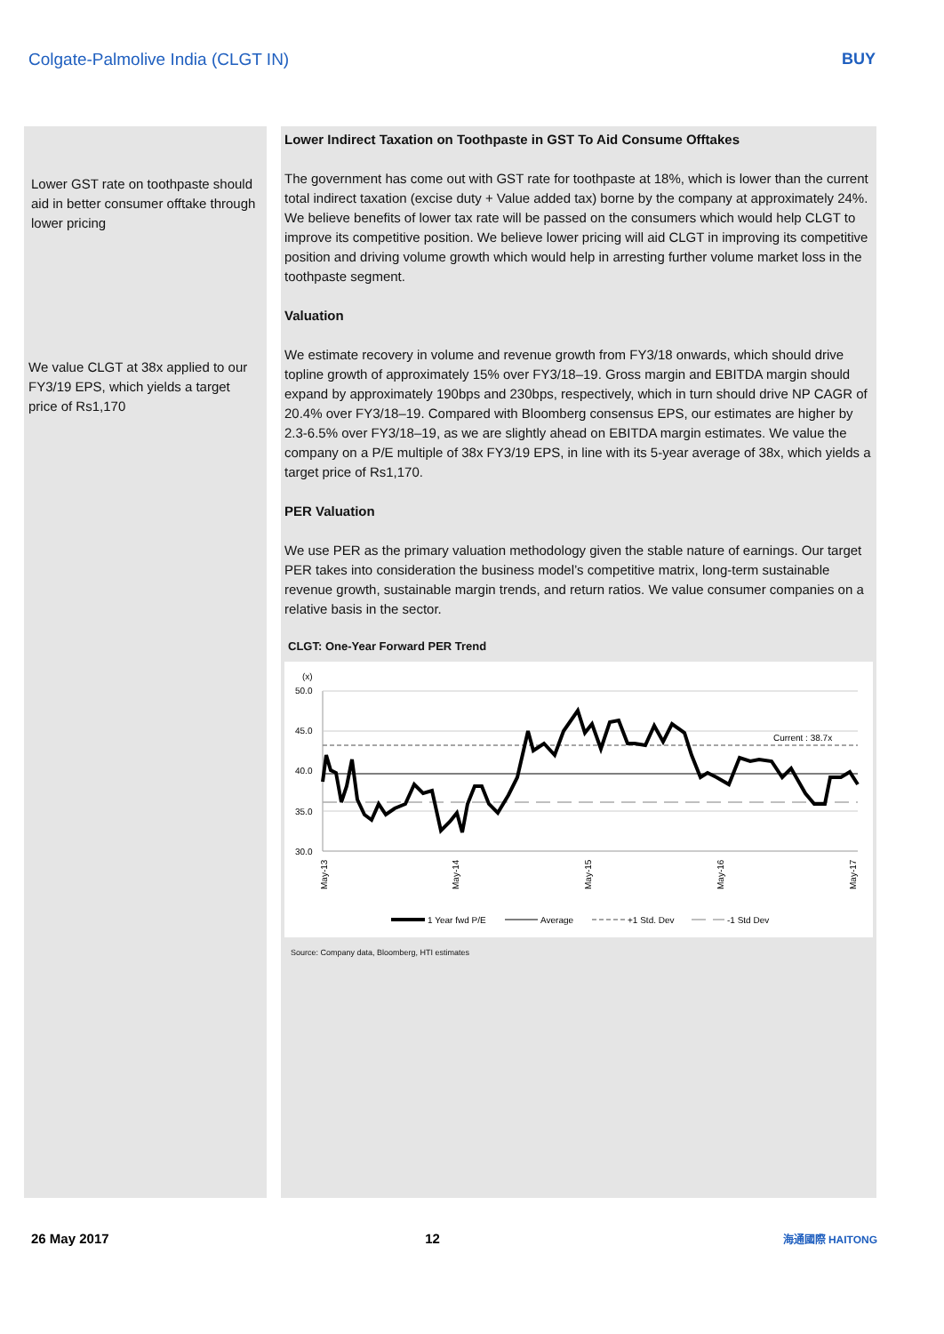Colgate-Palmolive India (CLGT IN) BUY
Lower GST rate on toothpaste should aid in better consumer offtake through lower pricing
We value CLGT at 38x applied to our FY3/19 EPS, which yields a target price of Rs1,170
Lower Indirect Taxation on Toothpaste in GST To Aid Consume Offtakes
The government has come out with GST rate for toothpaste at 18%, which is lower than the current total indirect taxation (excise duty + Value added tax) borne by the company at approximately 24%. We believe benefits of lower tax rate will be passed on the consumers which would help CLGT to improve its competitive position. We believe lower pricing will aid CLGT in improving its competitive position and driving volume growth which would help in arresting further volume market loss in the toothpaste segment.
Valuation
We estimate recovery in volume and revenue growth from FY3/18 onwards, which should drive topline growth of approximately 15% over FY3/18–19. Gross margin and EBITDA margin should expand by approximately 190bps and 230bps, respectively, which in turn should drive NP CAGR of 20.4% over FY3/18–19. Compared with Bloomberg consensus EPS, our estimates are higher by 2.3-6.5% over FY3/18–19, as we are slightly ahead on EBITDA margin estimates. We value the company on a P/E multiple of 38x FY3/19 EPS, in line with its 5-year average of 38x, which yields a target price of Rs1,170.
PER Valuation
We use PER as the primary valuation methodology given the stable nature of earnings. Our target PER takes into consideration the business model’s competitive matrix, long-term sustainable revenue growth, sustainable margin trends, and return ratios. We value consumer companies on a relative basis in the sector.
CLGT: One-Year Forward PER Trend
(x)
50.0
45.0
40.0
35.0
30.0
Current : 38.7x
May-13
May-14
May-15
May-16
May-17
1 Year fwd P/E
Average
+1 Std. Dev
-1 Std Dev
Source: Company data, Bloomberg, HTI estimates
26 May 2017 12 海通國際 HAITONG